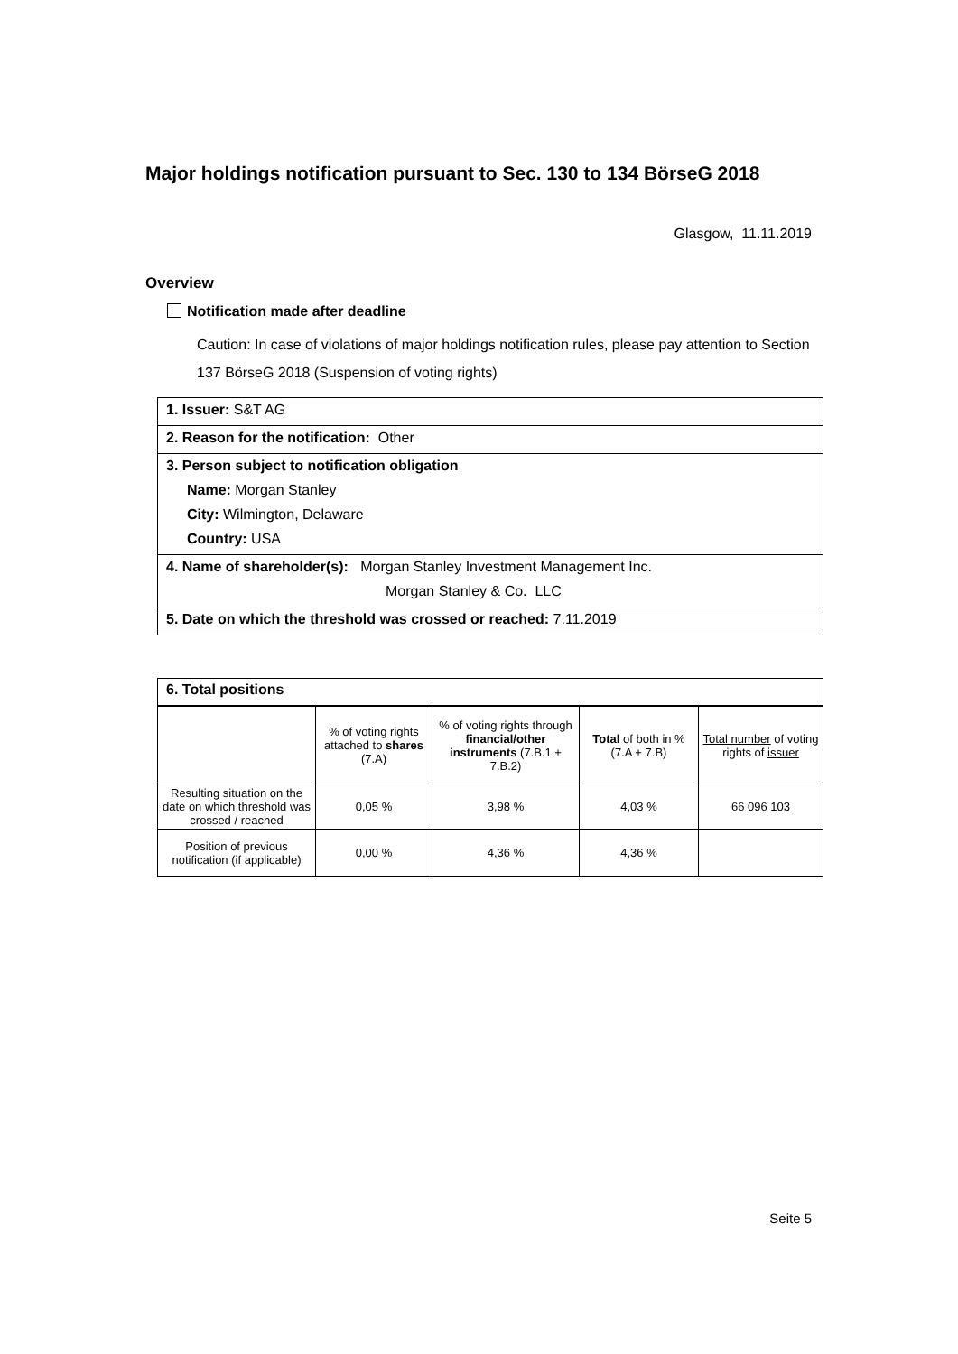Major holdings notification pursuant to Sec. 130 to 134 BörseG 2018
Glasgow, 11.11.2019
Overview
Notification made after deadline
Caution: In case of violations of major holdings notification rules, please pay attention to Section 137 BörseG 2018 (Suspension of voting rights)
1. Issuer: S&T AG
2. Reason for the notification: Other
3. Person subject to notification obligation
Name: Morgan Stanley
City: Wilmington, Delaware
Country: USA
4. Name of shareholder(s): Morgan Stanley Investment Management Inc.
Morgan Stanley & Co. LLC
5. Date on which the threshold was crossed or reached: 7.11.2019
6. Total positions
| | % of voting rights attached to shares (7.A) | % of voting rights through financial/other instruments (7.B.1 + 7.B.2) | Total of both in % (7.A + 7.B) | Total number of voting rights of issuer |
| Resulting situation on the date on which threshold was crossed / reached | 0,05 % | 3,98 % | 4,03 % | 66 096 103 |
| Position of previous notification (if applicable) | 0,00 % | 4,36 % | 4,36 % | |
Seite 5